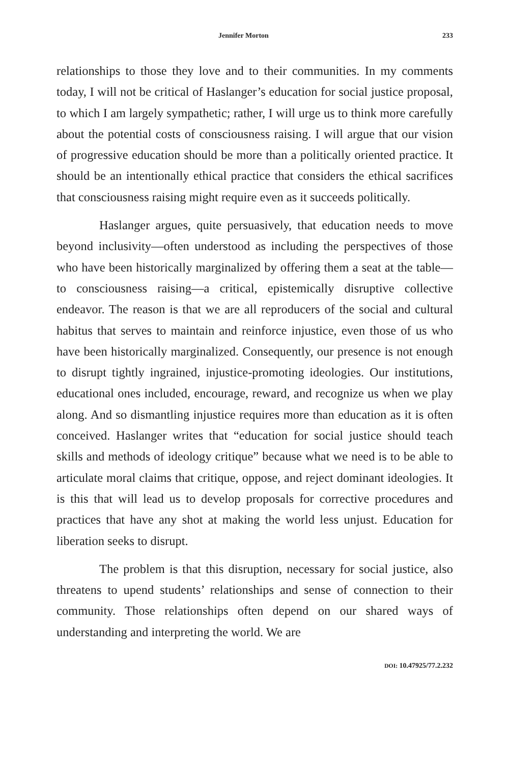Jennifer Morton 233
relationships to those they love and to their communities. In my comments today, I will not be critical of Haslanger’s education for social justice proposal, to which I am largely sympathetic; rather, I will urge us to think more carefully about the potential costs of consciousness raising. I will argue that our vision of progressive education should be more than a politically oriented practice. It should be an intentionally ethical practice that considers the ethical sacrifices that consciousness raising might require even as it succeeds politically.
Haslanger argues, quite persuasively, that education needs to move beyond inclusivity—often understood as including the perspectives of those who have been historically marginalized by offering them a seat at the table—to consciousness raising—a critical, epistemically disruptive collective endeavor. The reason is that we are all reproducers of the social and cultural habitus that serves to maintain and reinforce injustice, even those of us who have been historically marginalized. Consequently, our presence is not enough to disrupt tightly ingrained, injustice-promoting ideologies. Our institutions, educational ones included, encourage, reward, and recognize us when we play along. And so dismantling injustice requires more than education as it is often conceived. Haslanger writes that “education for social justice should teach skills and methods of ideology critique” because what we need is to be able to articulate moral claims that critique, oppose, and reject dominant ideologies. It is this that will lead us to develop proposals for corrective procedures and practices that have any shot at making the world less unjust. Education for liberation seeks to disrupt.
The problem is that this disruption, necessary for social justice, also threatens to upend students’ relationships and sense of connection to their community. Those relationships often depend on our shared ways of understanding and interpreting the world. We are
DOI: 10.47925/77.2.232